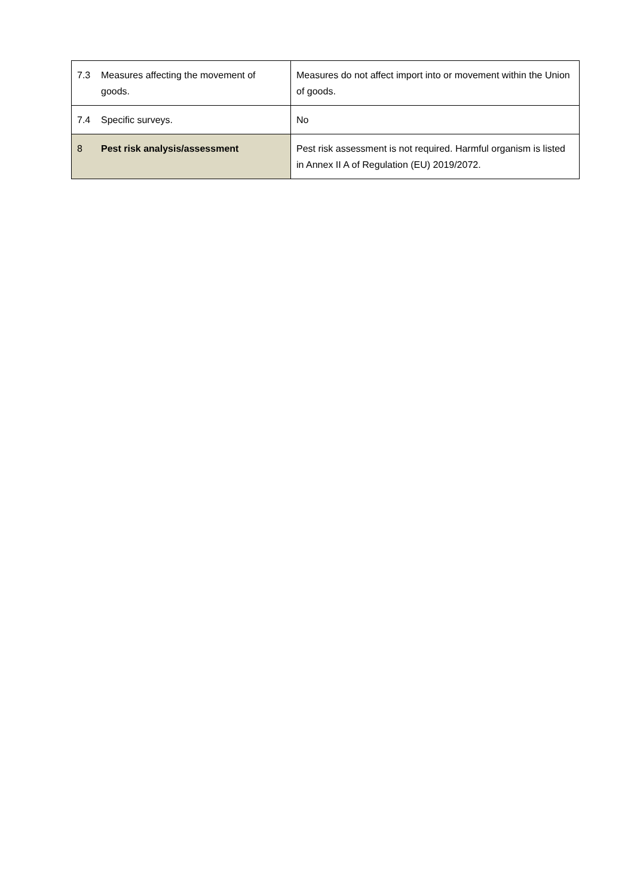| 7.3 Measures affecting the movement of goods. | Measures do not affect import into or movement within the Union of goods. |
| 7.4 Specific surveys. | No |
| 8 Pest risk analysis/assessment | Pest risk assessment is not required. Harmful organism is listed in Annex II A of Regulation (EU) 2019/2072. |